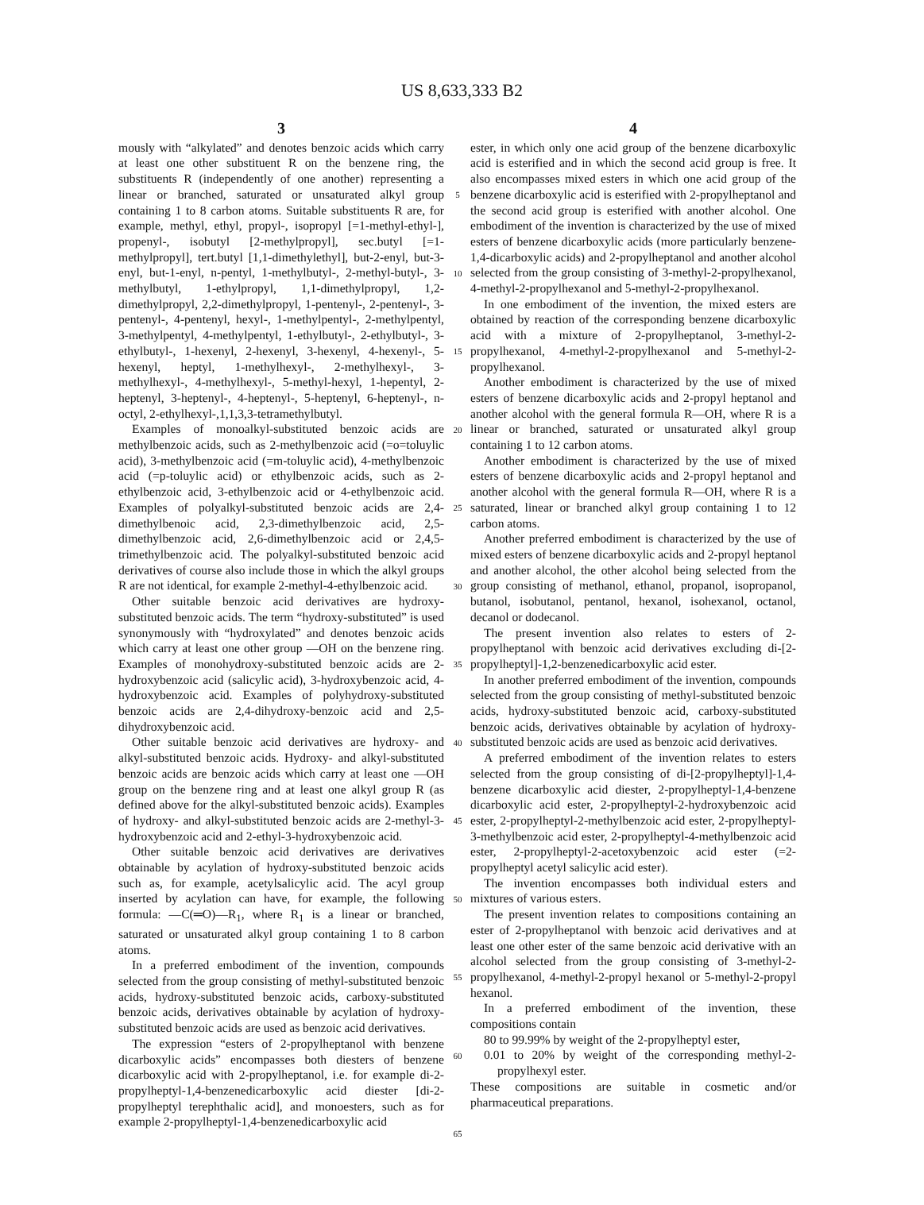US 8,633,333 B2
3
mously with “alkylated” and denotes benzoic acids which carry at least one other substituent R on the benzene ring, the substituents R (independently of one another) representing a linear or branched, saturated or unsaturated alkyl group containing 1 to 8 carbon atoms. Suitable substituents R are, for example, methyl, ethyl, propyl-, isopropyl [=1-methyl-ethyl-], propenyl-, isobutyl [2-methylpropyl], sec.butyl [=1-methylpropyl], tert.butyl [1,1-dimethylethyl], but-2-enyl, but-3-enyl, but-1-enyl, n-pentyl, 1-methylbutyl-, 2-methyl-butyl-, 3-methylbutyl, 1-ethylpropyl, 1,1-dimethylpropyl, 1,2-dimethylpropyl, 2,2-dimethylpropyl, 1-pentenyl-, 2-pentenyl-, 3-pentenyl-, 4-pentenyl, hexyl-, 1-methylpentyl-, 2-methylpentyl, 3-methylpentyl, 4-methylpentyl, 1-ethylbutyl-, 2-ethylbutyl-, 3-ethylbutyl-, 1-hexenyl, 2-hexenyl, 3-hexenyl, 4-hexenyl-, 5-hexenyl, heptyl, 1-methylhexyl-, 2-methylhexyl-, 3-methylhexyl-, 4-methylhexyl-, 5-methyl-hexyl, 1-hepentyl, 2-heptenyl, 3-heptenyl-, 4-heptenyl-, 5-heptenyl, 6-heptenyl-, n-octyl, 2-ethylhexyl-,1,1,3,3-tetramethylbutyl.
Examples of monoalkyl-substituted benzoic acids are methylbenzoic acids, such as 2-methylbenzoic acid (=o=toluylic acid), 3-methylbenzoic acid (=m-toluylic acid), 4-methylbenzoic acid (=p-toluylic acid) or ethylbenzoic acids, such as 2-ethylbenzoic acid, 3-ethylbenzoic acid or 4-ethylbenzoic acid. Examples of polyalkyl-substituted benzoic acids are 2,4-dimethylbenoic acid, 2,3-dimethylbenzoic acid, 2,5-dimethylbenzoic acid, 2,6-dimethylbenzoic acid or 2,4,5-trimethylbenzoic acid. The polyalkyl-substituted benzoic acid derivatives of course also include those in which the alkyl groups R are not identical, for example 2-methyl-4-ethylbenzoic acid.
Other suitable benzoic acid derivatives are hydroxy-substituted benzoic acids. The term “hydroxy-substituted” is used synonymously with “hydroxylated” and denotes benzoic acids which carry at least one other group —OH on the benzene ring. Examples of monohydroxy-substituted benzoic acids are 2-hydroxybenzoic acid (salicylic acid), 3-hydroxybenzoic acid, 4-hydroxybenzoic acid. Examples of polyhydroxy-substituted benzoic acids are 2,4-dihydroxy-benzoic acid and 2,5-dihydroxybenzoic acid.
Other suitable benzoic acid derivatives are hydroxy- and alkyl-substituted benzoic acids. Hydroxy- and alkyl-substituted benzoic acids are benzoic acids which carry at least one —OH group on the benzene ring and at least one alkyl group R (as defined above for the alkyl-substituted benzoic acids). Examples of hydroxy- and alkyl-substituted benzoic acids are 2-methyl-3-hydroxybenzoic acid and 2-ethyl-3-hydroxybenzoic acid.
Other suitable benzoic acid derivatives are derivatives obtainable by acylation of hydroxy-substituted benzoic acids such as, for example, acetylsalicylic acid. The acyl group inserted by acylation can have, for example, the following formula: —C(═O)—R<sub>1</sub>, where R<sub>1</sub> is a linear or branched, saturated or unsaturated alkyl group containing 1 to 8 carbon atoms.
In a preferred embodiment of the invention, compounds selected from the group consisting of methyl-substituted benzoic acids, hydroxy-substituted benzoic acids, carboxy-substituted benzoic acids, derivatives obtainable by acylation of hydroxy-substituted benzoic acids are used as benzoic acid derivatives.
The expression “esters of 2-propylheptanol with benzene dicarboxylic acids” encompasses both diesters of benzene dicarboxylic acid with 2-propylheptanol, i.e. for example di-2-propylheptyl-1,4-benzenedicarboxylic acid diester [di-2-propylheptyl terephthalic acid], and monoesters, such as for example 2-propylheptyl-1,4-benzenedicarboxylic acid
5
10
15
20
25
30
35
40
45
50
55
60
65
4
ester, in which only one acid group of the benzene dicarboxylic acid is esterified and in which the second acid group is free. It also encompasses mixed esters in which one acid group of the benzene dicarboxylic acid is esterified with 2-propylheptanol and the second acid group is esterified with another alcohol. One embodiment of the invention is characterized by the use of mixed esters of benzene dicarboxylic acids (more particularly benzene-1,4-dicarboxylic acids) and 2-propylheptanol and another alcohol selected from the group consisting of 3-methyl-2-propylhexanol, 4-methyl-2-propylhexanol and 5-methyl-2-propylhexanol.
In one embodiment of the invention, the mixed esters are obtained by reaction of the corresponding benzene dicarboxylic acid with a mixture of 2-propylheptanol, 3-methyl-2-propylhexanol, 4-methyl-2-propylhexanol and 5-methyl-2-propylhexanol.
Another embodiment is characterized by the use of mixed esters of benzene dicarboxylic acids and 2-propyl heptanol and another alcohol with the general formula R—OH, where R is a linear or branched, saturated or unsaturated alkyl group containing 1 to 12 carbon atoms.
Another embodiment is characterized by the use of mixed esters of benzene dicarboxylic acids and 2-propyl heptanol and another alcohol with the general formula R—OH, where R is a saturated, linear or branched alkyl group containing 1 to 12 carbon atoms.
Another preferred embodiment is characterized by the use of mixed esters of benzene dicarboxylic acids and 2-propyl heptanol and another alcohol, the other alcohol being selected from the group consisting of methanol, ethanol, propanol, isopropanol, butanol, isobutanol, pentanol, hexanol, isohexanol, octanol, decanol or dodecanol.
The present invention also relates to esters of 2-propylheptanol with benzoic acid derivatives excluding di-[2-propylheptyl]-1,2-benzenedicarboxylic acid ester.
In another preferred embodiment of the invention, compounds selected from the group consisting of methyl-substituted benzoic acids, hydroxy-substituted benzoic acid, carboxy-substituted benzoic acids, derivatives obtainable by acylation of hydroxy-substituted benzoic acids are used as benzoic acid derivatives.
A preferred embodiment of the invention relates to esters selected from the group consisting of di-[2-propylheptyl]-1,4-benzene dicarboxylic acid diester, 2-propylheptyl-1,4-benzene dicarboxylic acid ester, 2-propylheptyl-2-hydroxybenzoic acid ester, 2-propylheptyl-2-methylbenzoic acid ester, 2-propylheptyl-3-methylbenzoic acid ester, 2-propylheptyl-4-methylbenzoic acid ester, 2-propylheptyl-2-acetoxybenzoic acid ester (=2-propylheptyl acetyl salicylic acid ester).
The invention encompasses both individual esters and mixtures of various esters.
The present invention relates to compositions containing an ester of 2-propylheptanol with benzoic acid derivatives and at least one other ester of the same benzoic acid derivative with an alcohol selected from the group consisting of 3-methyl-2-propylhexanol, 4-methyl-2-propyl hexanol or 5-methyl-2-propyl hexanol.
In a preferred embodiment of the invention, these compositions contain
80 to 99.99% by weight of the 2-propylheptyl ester,
0.01 to 20% by weight of the corresponding methyl-2-propylhexyl ester.
These compositions are suitable in cosmetic and/or pharmaceutical preparations.